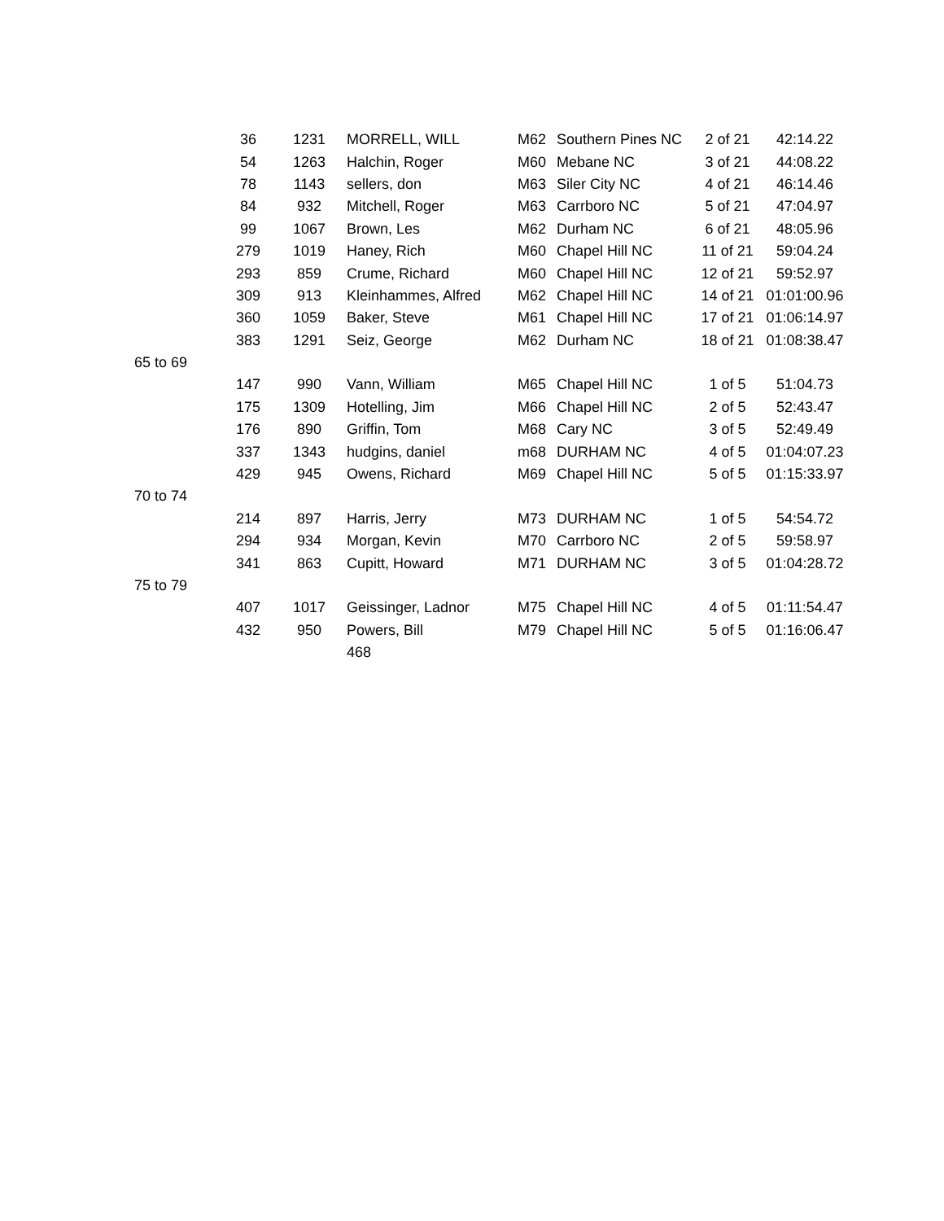| | 36 | 1231 | MORRELL, WILL | M62 | Southern Pines NC | 2 of 21 | 42:14.22 |
| | 54 | 1263 | Halchin, Roger | M60 | Mebane NC | 3 of 21 | 44:08.22 |
| | 78 | 1143 | sellers, don | M63 | Siler City NC | 4 of 21 | 46:14.46 |
| | 84 | 932 | Mitchell, Roger | M63 | Carrboro NC | 5 of 21 | 47:04.97 |
| | 99 | 1067 | Brown, Les | M62 | Durham NC | 6 of 21 | 48:05.96 |
| | 279 | 1019 | Haney, Rich | M60 | Chapel Hill NC | 11 of 21 | 59:04.24 |
| | 293 | 859 | Crume, Richard | M60 | Chapel Hill NC | 12 of 21 | 59:52.97 |
| | 309 | 913 | Kleinhammes, Alfred | M62 | Chapel Hill NC | 14 of 21 | 01:01:00.96 |
| | 360 | 1059 | Baker, Steve | M61 | Chapel Hill NC | 17 of 21 | 01:06:14.97 |
| | 383 | 1291 | Seiz, George | M62 | Durham NC | 18 of 21 | 01:08:38.47 |
| 65 to 69 | | | | | | | |
| | 147 | 990 | Vann, William | M65 | Chapel Hill NC | 1 of 5 | 51:04.73 |
| | 175 | 1309 | Hotelling, Jim | M66 | Chapel Hill NC | 2 of 5 | 52:43.47 |
| | 176 | 890 | Griffin, Tom | M68 | Cary NC | 3 of 5 | 52:49.49 |
| | 337 | 1343 | hudgins, daniel | m68 | DURHAM NC | 4 of 5 | 01:04:07.23 |
| | 429 | 945 | Owens, Richard | M69 | Chapel Hill NC | 5 of 5 | 01:15:33.97 |
| 70 to 74 | | | | | | | |
| | 214 | 897 | Harris, Jerry | M73 | DURHAM NC | 1 of 5 | 54:54.72 |
| | 294 | 934 | Morgan, Kevin | M70 | Carrboro NC | 2 of 5 | 59:58.97 |
| | 341 | 863 | Cupitt, Howard | M71 | DURHAM NC | 3 of 5 | 01:04:28.72 |
| 75 to 79 | | | | | | | |
| | 407 | 1017 | Geissinger, Ladnor | M75 | Chapel Hill NC | 4 of 5 | 01:11:54.47 |
| | 432 | 950 | Powers, Bill | M79 | Chapel Hill NC | 5 of 5 | 01:16:06.47 |
| | | | 468 | | | | |